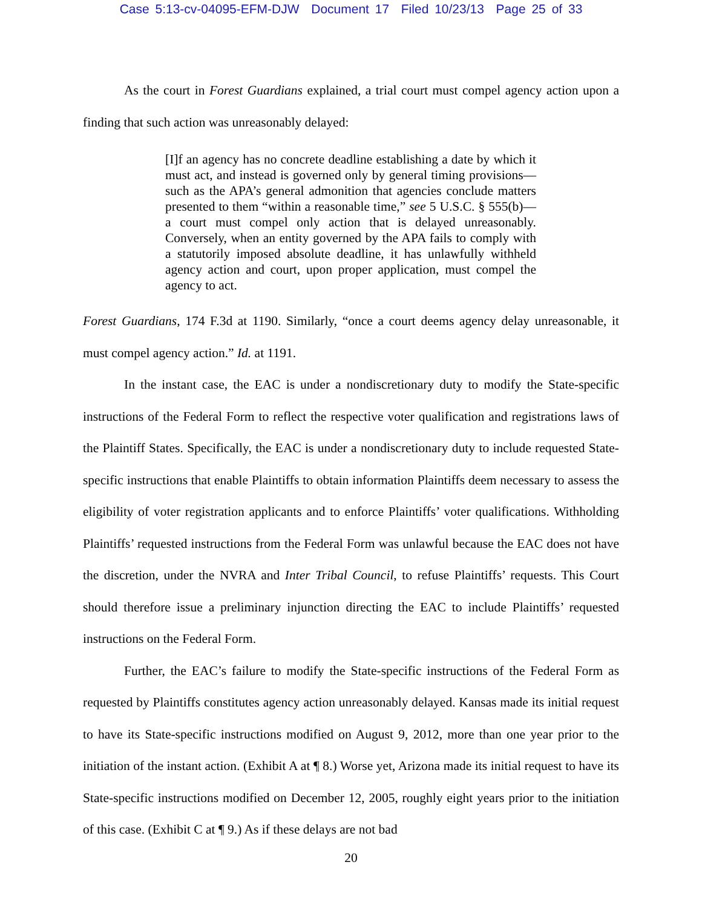Case 5:13-cv-04095-EFM-DJW Document 17 Filed 10/23/13 Page 25 of 33
As the court in Forest Guardians explained, a trial court must compel agency action upon a finding that such action was unreasonably delayed:
[I]f an agency has no concrete deadline establishing a date by which it must act, and instead is governed only by general timing provisions—such as the APA’s general admonition that agencies conclude matters presented to them “within a reasonable time,” see 5 U.S.C. § 555(b)—a court must compel only action that is delayed unreasonably. Conversely, when an entity governed by the APA fails to comply with a statutorily imposed absolute deadline, it has unlawfully withheld agency action and court, upon proper application, must compel the agency to act.
Forest Guardians, 174 F.3d at 1190. Similarly, “once a court deems agency delay unreasonable, it must compel agency action.” Id. at 1191.
In the instant case, the EAC is under a nondiscretionary duty to modify the State-specific instructions of the Federal Form to reflect the respective voter qualification and registrations laws of the Plaintiff States. Specifically, the EAC is under a nondiscretionary duty to include requested State-specific instructions that enable Plaintiffs to obtain information Plaintiffs deem necessary to assess the eligibility of voter registration applicants and to enforce Plaintiffs’ voter qualifications. Withholding Plaintiffs’ requested instructions from the Federal Form was unlawful because the EAC does not have the discretion, under the NVRA and Inter Tribal Council, to refuse Plaintiffs’ requests. This Court should therefore issue a preliminary injunction directing the EAC to include Plaintiffs’ requested instructions on the Federal Form.
Further, the EAC’s failure to modify the State-specific instructions of the Federal Form as requested by Plaintiffs constitutes agency action unreasonably delayed. Kansas made its initial request to have its State-specific instructions modified on August 9, 2012, more than one year prior to the initiation of the instant action. (Exhibit A at ¶ 8.) Worse yet, Arizona made its initial request to have its State-specific instructions modified on December 12, 2005, roughly eight years prior to the initiation of this case. (Exhibit C at ¶ 9.) As if these delays are not bad
20